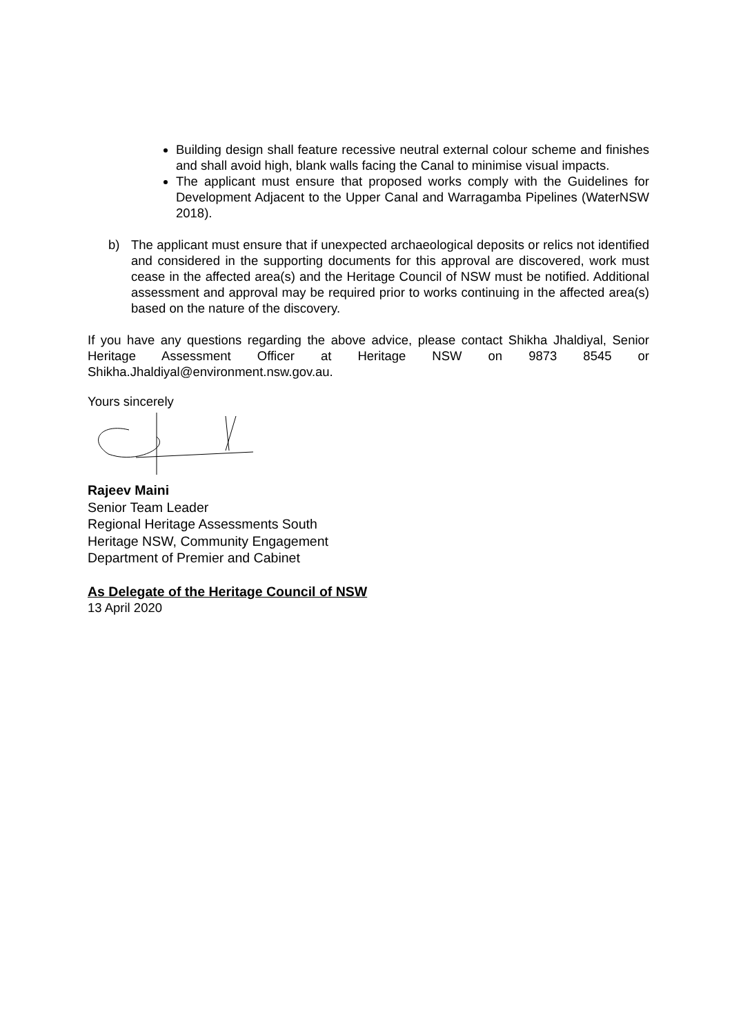Building design shall feature recessive neutral external colour scheme and finishes and shall avoid high, blank walls facing the Canal to minimise visual impacts.
The applicant must ensure that proposed works comply with the Guidelines for Development Adjacent to the Upper Canal and Warragamba Pipelines (WaterNSW 2018).
b) The applicant must ensure that if unexpected archaeological deposits or relics not identified and considered in the supporting documents for this approval are discovered, work must cease in the affected area(s) and the Heritage Council of NSW must be notified. Additional assessment and approval may be required prior to works continuing in the affected area(s) based on the nature of the discovery.
If you have any questions regarding the above advice, please contact Shikha Jhaldiyal, Senior Heritage Assessment Officer at Heritage NSW on 9873 8545 or Shikha.Jhaldiyal@environment.nsw.gov.au.
Yours sincerely
Rajeev Maini
Senior Team Leader
Regional Heritage Assessments South
Heritage NSW, Community Engagement
Department of Premier and Cabinet
As Delegate of the Heritage Council of NSW
13 April 2020